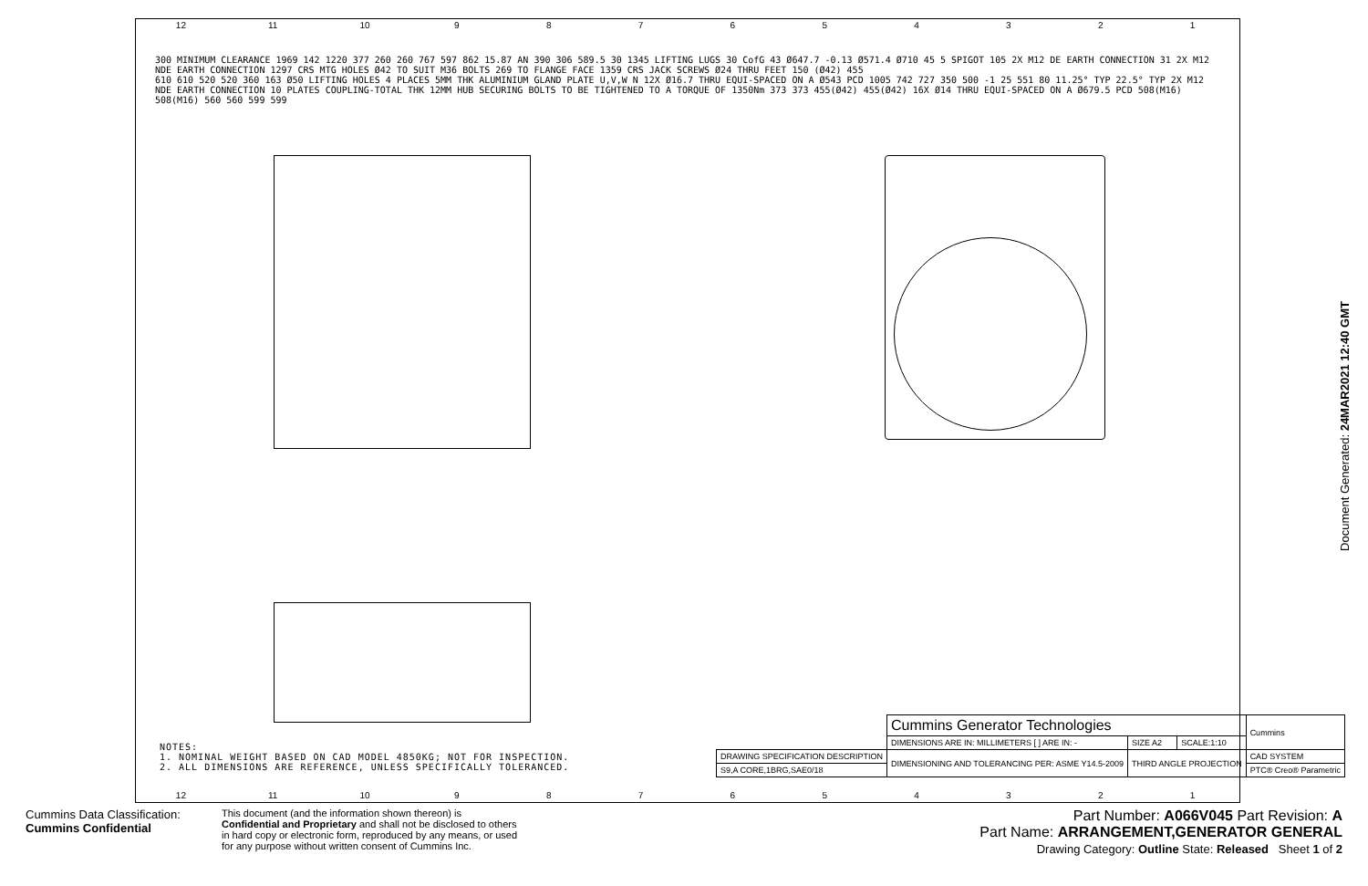12 11 10 987654321
300 MINIMUM CLEARANCE 1969 142 1220 377 260 260 767 597 862 15.87 AN 390 306 589.5 30 1345 LIFTING LUGS 30 CofG 43 Ø647.7 -0.13 Ø571.4 Ø710 45 5 SPIGOT 105 2X M12 DE EARTH CONNECTION 31 2X M12 NDE EARTH CONNECTION 1297 CRS MTG HOLES Ø42 TO SUIT M36 BOLTS 269 TO FLANGE FACE 1359 CRS JACK SCREWS Ø24 THRU FEET 150 (Ø42) 455
610 610 520 520 360 163 Ø50 LIFTING HOLES 4 PLACES 5MM THK ALUMINIUM GLAND PLATE U,V,W N 12X Ø16.7 THRU EQUI-SPACED ON A Ø543 PCD 1005 742 727 350 500 -1 25 551 80 11.25° TYP 22.5° TYP 2X M12 NDE EARTH CONNECTION 10 PLATES COUPLING-TOTAL THK 12MM HUB SECURING BOLTS TO BE TIGHTENED TO A TORQUE OF 1350Nm 373 373 455(Ø42) 455(Ø42) 16X Ø14 THRU EQUI-SPACED ON A Ø679.5 PCD 508(M16) 508(M16) 560 560 599 599
NOTES:
1. NOMINAL WEIGHT BASED ON CAD MODEL 4850KG; NOT FOR INSPECTION.
2. ALL DIMENSIONS ARE REFERENCE, UNLESS SPECIFICALLY TOLERANCED.
| | Cummins Generator Technologies | | | Cummins |
| | DIMENSIONS ARE IN: MILLIMETERS [ ] ARE IN: - | SIZE A2 | SCALE:1:10 | |
| DRAWING SPECIFICATION DESCRIPTION | DIMENSIONING AND TOLERANCING PER: ASME Y14.5-2009 | THIRD ANGLE PROJECTION | | CAD SYSTEM |
| S9,A CORE,1BRG,SAE0/18 | | | | PTC® Creo® Parametric |
12 11 10 987654321
Document Generated: 24MAR2021 12:40 GMT
Cummins Data Classification:
Cummins Confidential
This document (and the information shown thereon) is
Confidential and Proprietary and shall not be disclosed to others
in hard copy or electronic form, reproduced by any means, or used
for any purpose without written consent of Cummins Inc.
Part Number: A066V045 Part Revision: A
Part Name: ARRANGEMENT,GENERATOR GENERAL
Drawing Category: Outline State: Released Sheet 1 of 2